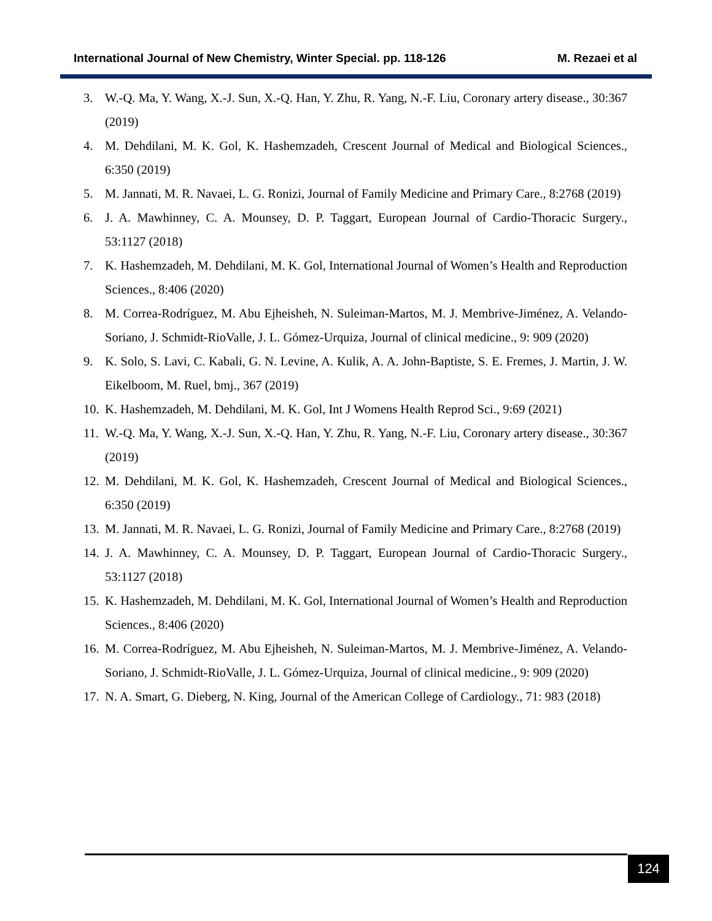International Journal of New Chemistry, Winter Special. pp. 118-126 M. Rezaei et al
3. W.-Q. Ma, Y. Wang, X.-J. Sun, X.-Q. Han, Y. Zhu, R. Yang, N.-F. Liu, Coronary artery disease., 30:367 (2019)
4. M. Dehdilani, M. K. Gol, K. Hashemzadeh, Crescent Journal of Medical and Biological Sciences., 6:350 (2019)
5. M. Jannati, M. R. Navaei, L. G. Ronizi, Journal of Family Medicine and Primary Care., 8:2768 (2019)
6. J. A. Mawhinney, C. A. Mounsey, D. P. Taggart, European Journal of Cardio-Thoracic Surgery., 53:1127 (2018)
7. K. Hashemzadeh, M. Dehdilani, M. K. Gol, International Journal of Women’s Health and Reproduction Sciences., 8:406 (2020)
8. M. Correa-Rodríguez, M. Abu Ejheisheh, N. Suleiman-Martos, M. J. Membrive-Jiménez, A. Velando-Soriano, J. Schmidt-RioValle, J. L. Gómez-Urquiza, Journal of clinical medicine., 9: 909 (2020)
9. K. Solo, S. Lavi, C. Kabali, G. N. Levine, A. Kulik, A. A. John-Baptiste, S. E. Fremes, J. Martin, J. W. Eikelboom, M. Ruel, bmj., 367 (2019)
10. K. Hashemzadeh, M. Dehdilani, M. K. Gol, Int J Womens Health Reprod Sci., 9:69 (2021)
11. W.-Q. Ma, Y. Wang, X.-J. Sun, X.-Q. Han, Y. Zhu, R. Yang, N.-F. Liu, Coronary artery disease., 30:367 (2019)
12. M. Dehdilani, M. K. Gol, K. Hashemzadeh, Crescent Journal of Medical and Biological Sciences., 6:350 (2019)
13. M. Jannati, M. R. Navaei, L. G. Ronizi, Journal of Family Medicine and Primary Care., 8:2768 (2019)
14. J. A. Mawhinney, C. A. Mounsey, D. P. Taggart, European Journal of Cardio-Thoracic Surgery., 53:1127 (2018)
15. K. Hashemzadeh, M. Dehdilani, M. K. Gol, International Journal of Women’s Health and Reproduction Sciences., 8:406 (2020)
16. M. Correa-Rodríguez, M. Abu Ejheisheh, N. Suleiman-Martos, M. J. Membrive-Jiménez, A. Velando-Soriano, J. Schmidt-RioValle, J. L. Gómez-Urquiza, Journal of clinical medicine., 9: 909 (2020)
17. N. A. Smart, G. Dieberg, N. King, Journal of the American College of Cardiology., 71: 983 (2018)
124